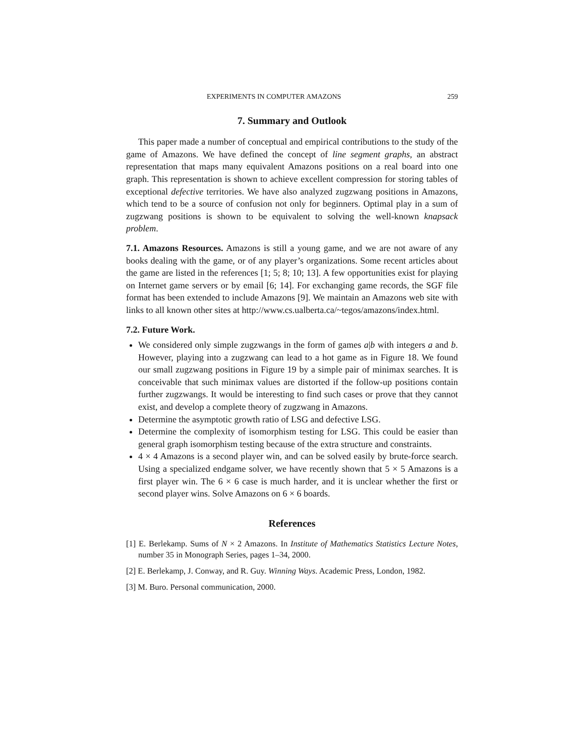EXPERIMENTS IN COMPUTER AMAZONS 259
7. Summary and Outlook
This paper made a number of conceptual and empirical contributions to the study of the game of Amazons. We have defined the concept of line segment graphs, an abstract representation that maps many equivalent Amazons positions on a real board into one graph. This representation is shown to achieve excellent compression for storing tables of exceptional defective territories. We have also analyzed zugzwang positions in Amazons, which tend to be a source of confusion not only for beginners. Optimal play in a sum of zugzwang positions is shown to be equivalent to solving the well-known knapsack problem.
7.1. Amazons Resources. Amazons is still a young game, and we are not aware of any books dealing with the game, or of any player’s organizations. Some recent articles about the game are listed in the references [1; 5; 8; 10; 13]. A few opportunities exist for playing on Internet game servers or by email [6; 14]. For exchanging game records, the SGF file format has been extended to include Amazons [9]. We maintain an Amazons web site with links to all known other sites at http://www.cs.ualberta.ca/~tegos/amazons/index.html.
7.2. Future Work.
We considered only simple zugzwangs in the form of games a|b with integers a and b. However, playing into a zugzwang can lead to a hot game as in Figure 18. We found our small zugzwang positions in Figure 19 by a simple pair of minimax searches. It is conceivable that such minimax values are distorted if the follow-up positions contain further zugzwangs. It would be interesting to find such cases or prove that they cannot exist, and develop a complete theory of zugzwang in Amazons.
Determine the asymptotic growth ratio of LSG and defective LSG.
Determine the complexity of isomorphism testing for LSG. This could be easier than general graph isomorphism testing because of the extra structure and constraints.
4 × 4 Amazons is a second player win, and can be solved easily by brute-force search. Using a specialized endgame solver, we have recently shown that 5 × 5 Amazons is a first player win. The 6 × 6 case is much harder, and it is unclear whether the first or second player wins. Solve Amazons on 6 × 6 boards.
References
[1] E. Berlekamp. Sums of N × 2 Amazons. In Institute of Mathematics Statistics Lecture Notes, number 35 in Monograph Series, pages 1–34, 2000.
[2] E. Berlekamp, J. Conway, and R. Guy. Winning Ways. Academic Press, London, 1982.
[3] M. Buro. Personal communication, 2000.